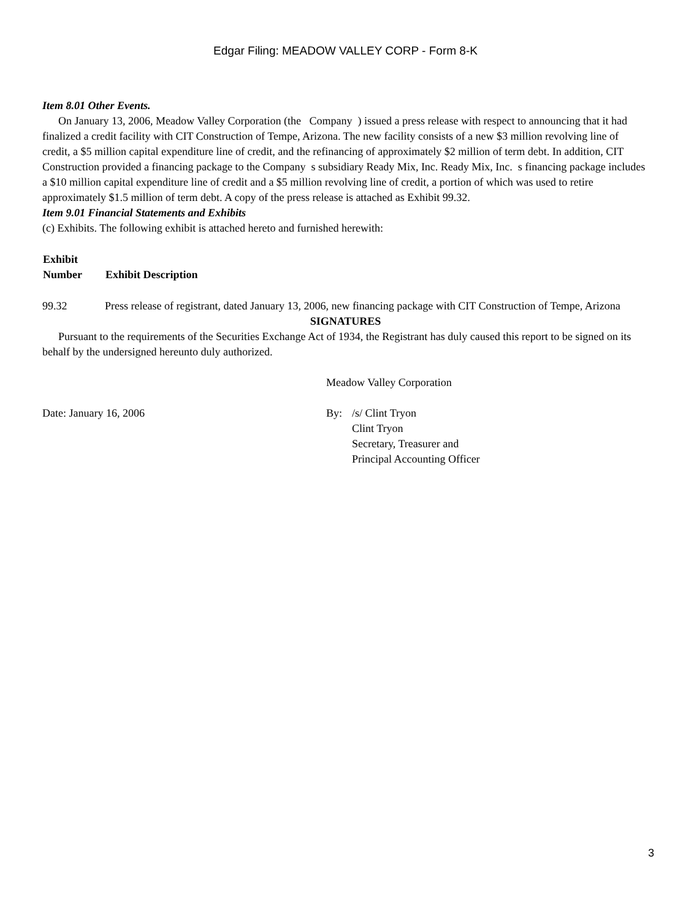Edgar Filing: MEADOW VALLEY CORP - Form 8-K
Item 8.01 Other Events.
On January 13, 2006, Meadow Valley Corporation (the Company ) issued a press release with respect to announcing that it had finalized a credit facility with CIT Construction of Tempe, Arizona. The new facility consists of a new $3 million revolving line of credit, a $5 million capital expenditure line of credit, and the refinancing of approximately $2 million of term debt. In addition, CIT Construction provided a financing package to the Company s subsidiary Ready Mix, Inc. Ready Mix, Inc. s financing package includes a $10 million capital expenditure line of credit and a $5 million revolving line of credit, a portion of which was used to retire approximately $1.5 million of term debt. A copy of the press release is attached as Exhibit 99.32.
Item 9.01 Financial Statements and Exhibits
(c) Exhibits. The following exhibit is attached hereto and furnished herewith:
| Exhibit Number | Exhibit Description |
| --- | --- |
| 99.32 | Press release of registrant, dated January 13, 2006, new financing package with CIT Construction of Tempe, Arizona |
SIGNATURES
Pursuant to the requirements of the Securities Exchange Act of 1934, the Registrant has duly caused this report to be signed on its behalf by the undersigned hereunto duly authorized.
| | Meadow Valley Corporation | |
| Date: January 16, 2006 | By: | /s/ Clint Tryon Clint Tryon Secretary, Treasurer and Principal Accounting Officer |
3